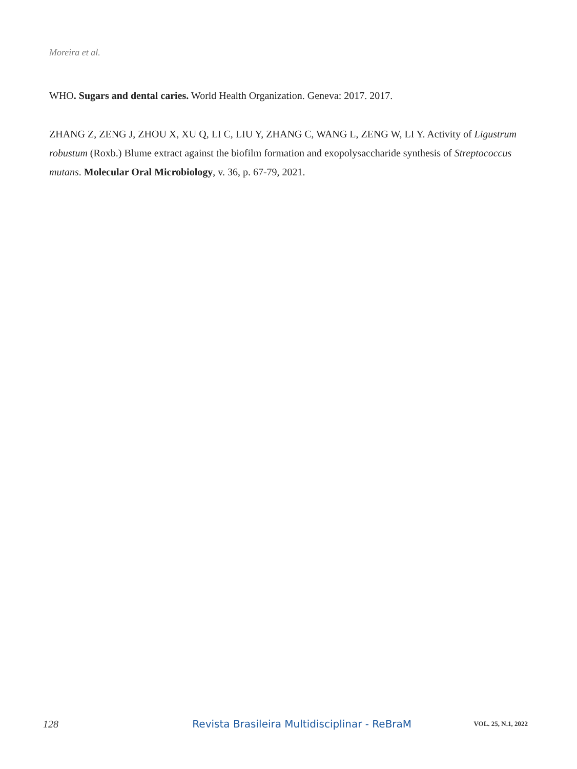Moreira et al.
WHO. Sugars and dental caries. World Health Organization. Geneva: 2017. 2017.
ZHANG Z, ZENG J, ZHOU X, XU Q, LI C, LIU Y, ZHANG C, WANG L, ZENG W, LI Y. Activity of Ligustrum robustum (Roxb.) Blume extract against the biofilm formation and exopolysaccharide synthesis of Streptococcus mutans. Molecular Oral Microbiology, v. 36, p. 67-79, 2021.
128 Revista Brasileira Multidisciplinar - ReBraM VOL. 25, N.1, 2022